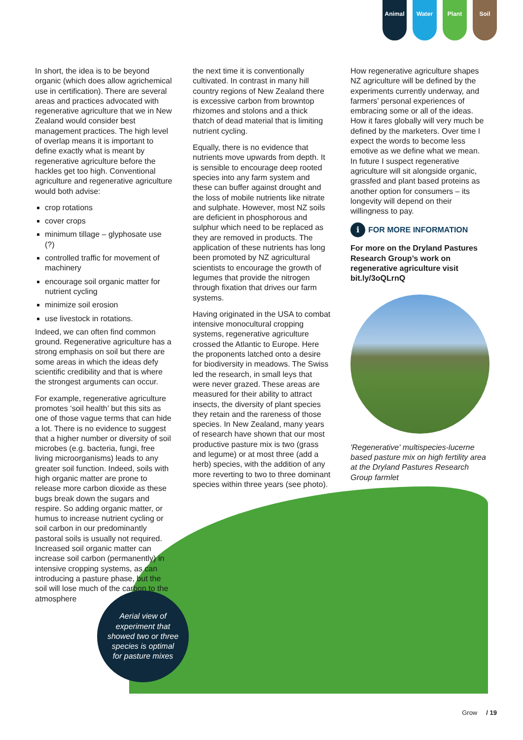Animal Water Plant Soil
In short, the idea is to be beyond organic (which does allow agrichemical use in certification). There are several areas and practices advocated with regenerative agriculture that we in New Zealand would consider best management practices. The high level of overlap means it is important to define exactly what is meant by regenerative agriculture before the hackles get too high. Conventional agriculture and regenerative agriculture would both advise:
crop rotations
cover crops
minimum tillage – glyphosate use (?)
controlled traffic for movement of machinery
encourage soil organic matter for nutrient cycling
minimize soil erosion
use livestock in rotations.
Indeed, we can often find common ground. Regenerative agriculture has a strong emphasis on soil but there are some areas in which the ideas defy scientific credibility and that is where the strongest arguments can occur.
For example, regenerative agriculture promotes ‘soil health’ but this sits as one of those vague terms that can hide a lot. There is no evidence to suggest that a higher number or diversity of soil microbes (e.g. bacteria, fungi, free living microorganisms) leads to any greater soil function. Indeed, soils with high organic matter are prone to release more carbon dioxide as these bugs break down the sugars and respire. So adding organic matter, or humus to increase nutrient cycling or soil carbon in our predominantly pastoral soils is usually not required. Increased soil organic matter can increase soil carbon (permanently) in intensive cropping systems, as can introducing a pasture phase, but the soil will lose much of the carbon to the atmosphere
the next time it is conventionally cultivated. In contrast in many hill country regions of New Zealand there is excessive carbon from browntop rhizomes and stolons and a thick thatch of dead material that is limiting nutrient cycling.
Equally, there is no evidence that nutrients move upwards from depth. It is sensible to encourage deep rooted species into any farm system and these can buffer against drought and the loss of mobile nutrients like nitrate and sulphate. However, most NZ soils are deficient in phosphorous and sulphur which need to be replaced as they are removed in products. The application of these nutrients has long been promoted by NZ agricultural scientists to encourage the growth of legumes that provide the nitrogen through fixation that drives our farm systems.
Having originated in the USA to combat intensive monocultural cropping systems, regenerative agriculture crossed the Atlantic to Europe. Here the proponents latched onto a desire for biodiversity in meadows. The Swiss led the research, in small leys that were never grazed. These areas are measured for their ability to attract insects, the diversity of plant species they retain and the rareness of those species. In New Zealand, many years of research have shown that our most productive pasture mix is two (grass and legume) or at most three (add a herb) species, with the addition of any more reverting to two to three dominant species within three years (see photo).
How regenerative agriculture shapes NZ agriculture will be defined by the experiments currently underway, and farmers’ personal experiences of embracing some or all of the ideas. How it fares globally will very much be defined by the marketers. Over time I expect the words to become less emotive as we define what we mean. In future I suspect regenerative agriculture will sit alongside organic, grassfed and plant based proteins as another option for consumers – its longevity will depend on their willingness to pay.
i FOR MORE INFORMATION
For more on the Dryland Pastures Research Group’s work on regenerative agriculture visit bit.ly/3oQLrnQ
'Regenerative' multispecies-lucerne based pasture mix on high fertility area at the Dryland Pastures Research Group farmlet
Aerial view of experiment that showed two or three species is optimal for pasture mixes
Grow / 19